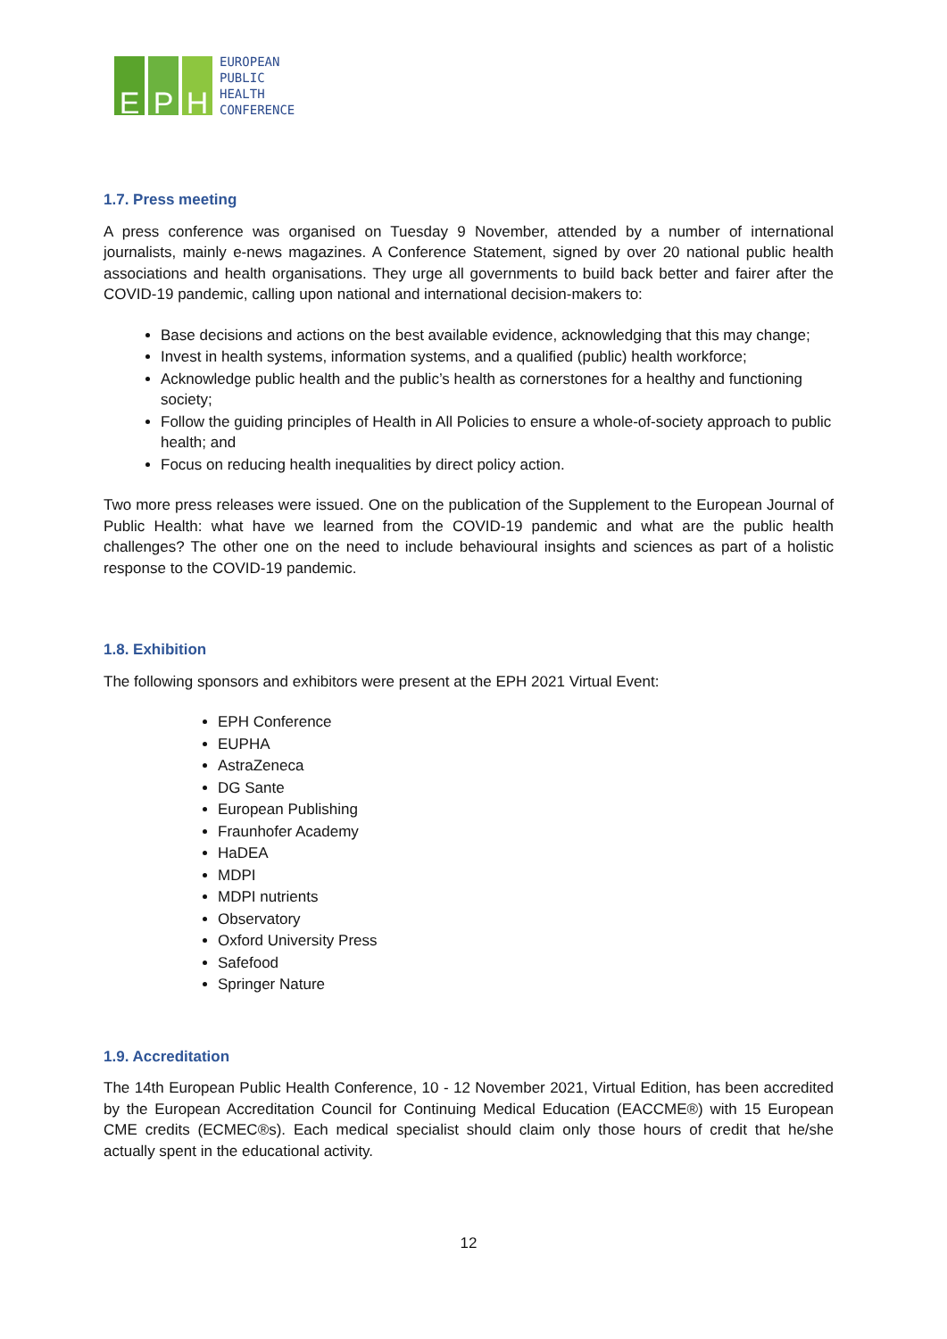E P H
EUROPEAN
PUBLIC
HEALTH
CONFERENCE
1.7. Press meeting
A press conference was organised on Tuesday 9 November, attended by a number of international journalists, mainly e-news magazines. A Conference Statement, signed by over 20 national public health associations and health organisations. They urge all governments to build back better and fairer after the COVID-19 pandemic, calling upon national and international decision-makers to:
Base decisions and actions on the best available evidence, acknowledging that this may change;
Invest in health systems, information systems, and a qualified (public) health workforce;
Acknowledge public health and the public’s health as cornerstones for a healthy and functioning society;
Follow the guiding principles of Health in All Policies to ensure a whole-of-society approach to public health; and
Focus on reducing health inequalities by direct policy action.
Two more press releases were issued. One on the publication of the Supplement to the European Journal of Public Health: what have we learned from the COVID-19 pandemic and what are the public health challenges? The other one on the need to include behavioural insights and sciences as part of a holistic response to the COVID-19 pandemic.
1.8. Exhibition
The following sponsors and exhibitors were present at the EPH 2021 Virtual Event:
EPH Conference
EUPHA
AstraZeneca
DG Sante
European Publishing
Fraunhofer Academy
HaDEA
MDPI
MDPI nutrients
Observatory
Oxford University Press
Safefood
Springer Nature
1.9. Accreditation
The 14th European Public Health Conference, 10 - 12 November 2021, Virtual Edition, has been accredited by the European Accreditation Council for Continuing Medical Education (EACCME®) with 15 European CME credits (ECMEC®s). Each medical specialist should claim only those hours of credit that he/she actually spent in the educational activity.
12